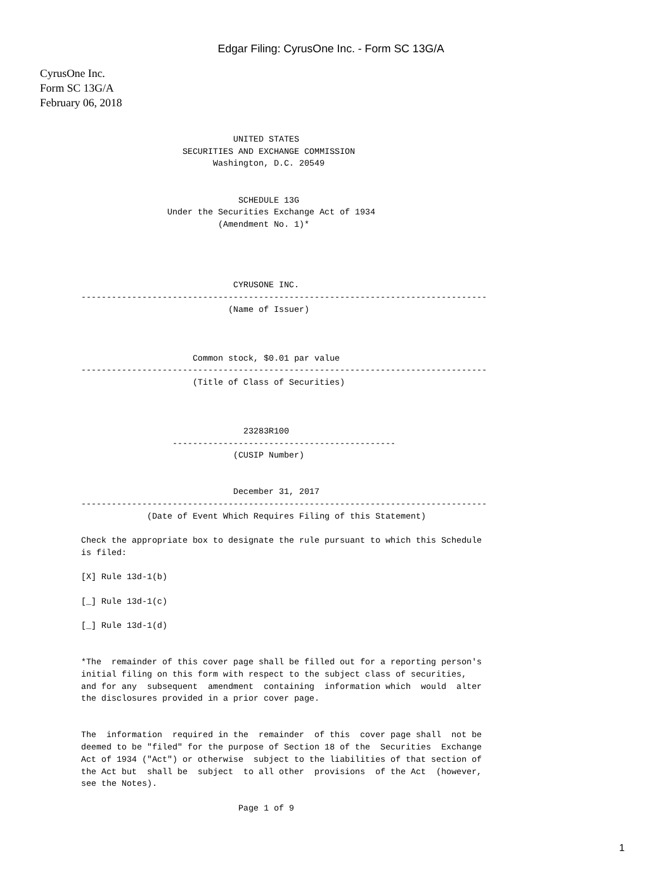Edgar Filing: CyrusOne Inc. - Form SC 13G/A
CyrusOne Inc.
Form SC 13G/A
February 06, 2018
                              UNITED STATES
                    SECURITIES AND EXCHANGE COMMISSION
                          Washington, D.C. 20549


                               SCHEDULE 13G
                 Under the Securities Exchange Act of 1934
                           (Amendment No. 1)*




                              CYRUSONE INC.
--------------------------------------------------------------------------------
                             (Name of Issuer)



                      Common stock, $0.01 par value
--------------------------------------------------------------------------------
                      (Title of Class of Securities)



                                23283R100
                  --------------------------------------------
                              (CUSIP Number)


                              December 31, 2017
--------------------------------------------------------------------------------
             (Date of Event Which Requires Filing of this Statement)

Check the appropriate box to designate the rule pursuant to which this Schedule
is filed:

[X] Rule 13d-1(b)

[_] Rule 13d-1(c)

[_] Rule 13d-1(d)


*The  remainder of this cover page shall be filled out for a reporting person's
initial filing on this form with respect to the subject class of securities,
and for any  subsequent  amendment  containing  information which  would  alter
the disclosures provided in a prior cover page.


The  information  required in the  remainder  of this  cover page shall  not be
deemed to be "filed" for the purpose of Section 18 of the  Securities  Exchange
Act of 1934 ("Act") or otherwise  subject to the liabilities of that section of
the Act but  shall be  subject  to all other  provisions  of the Act  (however,
see the Notes).

                               Page 1 of 9
1